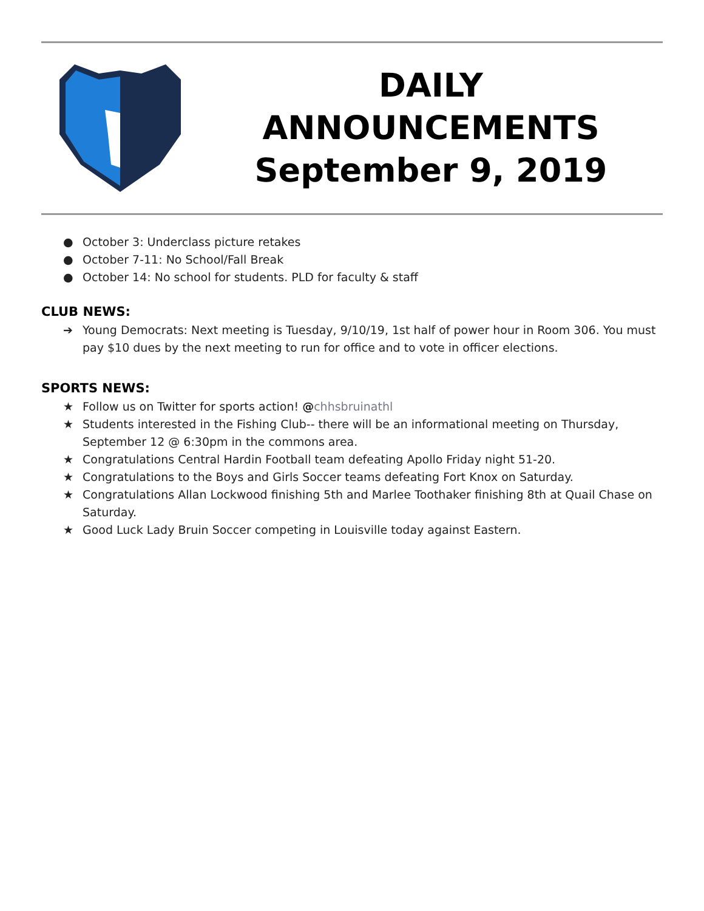DAILY
ANNOUNCEMENTS
September 9, 2019
● October 3: Underclass picture retakes
● October 7-11: No School/Fall Break
● October 14: No school for students. PLD for faculty & staff
CLUB NEWS:
➔ Young Democrats: Next meeting is Tuesday, 9/10/19, 1st half of power hour in Room 306. You must pay $10 dues by the next meeting to run for office and to vote in officer elections.
SPORTS NEWS:
★ Follow us on Twitter for sports action! @chhsbruinathl
★ Students interested in the Fishing Club-- there will be an informational meeting on Thursday, September 12 @ 6:30pm in the commons area.
★ Congratulations Central Hardin Football team defeating Apollo Friday night 51-20.
★ Congratulations to the Boys and Girls Soccer teams defeating Fort Knox on Saturday.
★ Congratulations Allan Lockwood finishing 5th and Marlee Toothaker finishing 8th at Quail Chase on Saturday.
★ Good Luck Lady Bruin Soccer competing in Louisville today against Eastern.